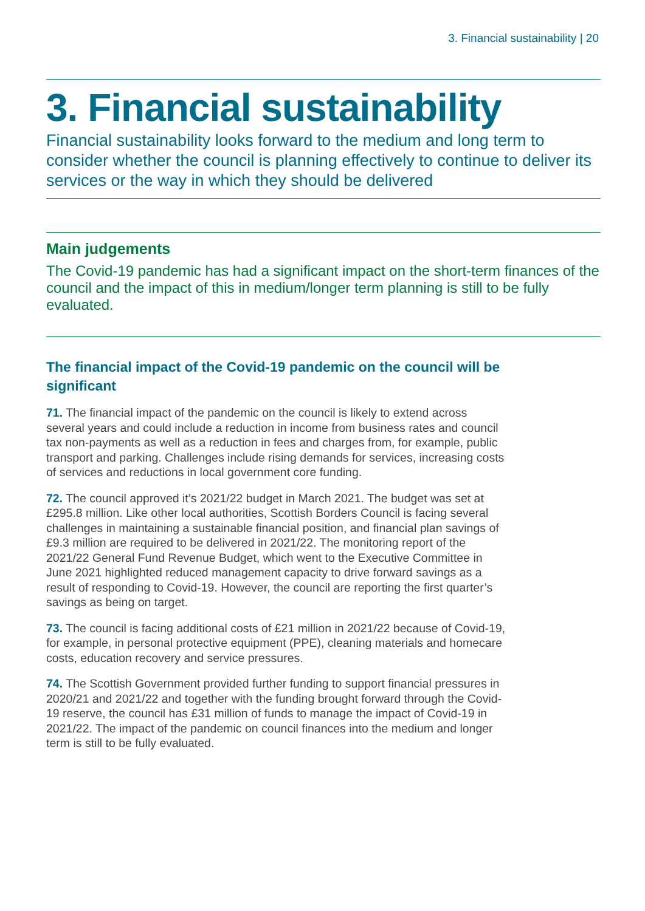3. Financial sustainability | 20
3. Financial sustainability
Financial sustainability looks forward to the medium and long term to consider whether the council is planning effectively to continue to deliver its services or the way in which they should be delivered
Main judgements
The Covid-19 pandemic has had a significant impact on the short-term finances of the council and the impact of this in medium/longer term planning is still to be fully evaluated.
The financial impact of the Covid-19 pandemic on the council will be significant
71. The financial impact of the pandemic on the council is likely to extend across several years and could include a reduction in income from business rates and council tax non-payments as well as a reduction in fees and charges from, for example, public transport and parking. Challenges include rising demands for services, increasing costs of services and reductions in local government core funding.
72. The council approved it’s 2021/22 budget in March 2021. The budget was set at £295.8 million. Like other local authorities, Scottish Borders Council is facing several challenges in maintaining a sustainable financial position, and financial plan savings of £9.3 million are required to be delivered in 2021/22. The monitoring report of the 2021/22 General Fund Revenue Budget, which went to the Executive Committee in June 2021 highlighted reduced management capacity to drive forward savings as a result of responding to Covid-19. However, the council are reporting the first quarter’s savings as being on target.
73. The council is facing additional costs of £21 million in 2021/22 because of Covid-19, for example, in personal protective equipment (PPE), cleaning materials and homecare costs, education recovery and service pressures.
74. The Scottish Government provided further funding to support financial pressures in 2020/21 and 2021/22 and together with the funding brought forward through the Covid-19 reserve, the council has £31 million of funds to manage the impact of Covid-19 in 2021/22. The impact of the pandemic on council finances into the medium and longer term is still to be fully evaluated.